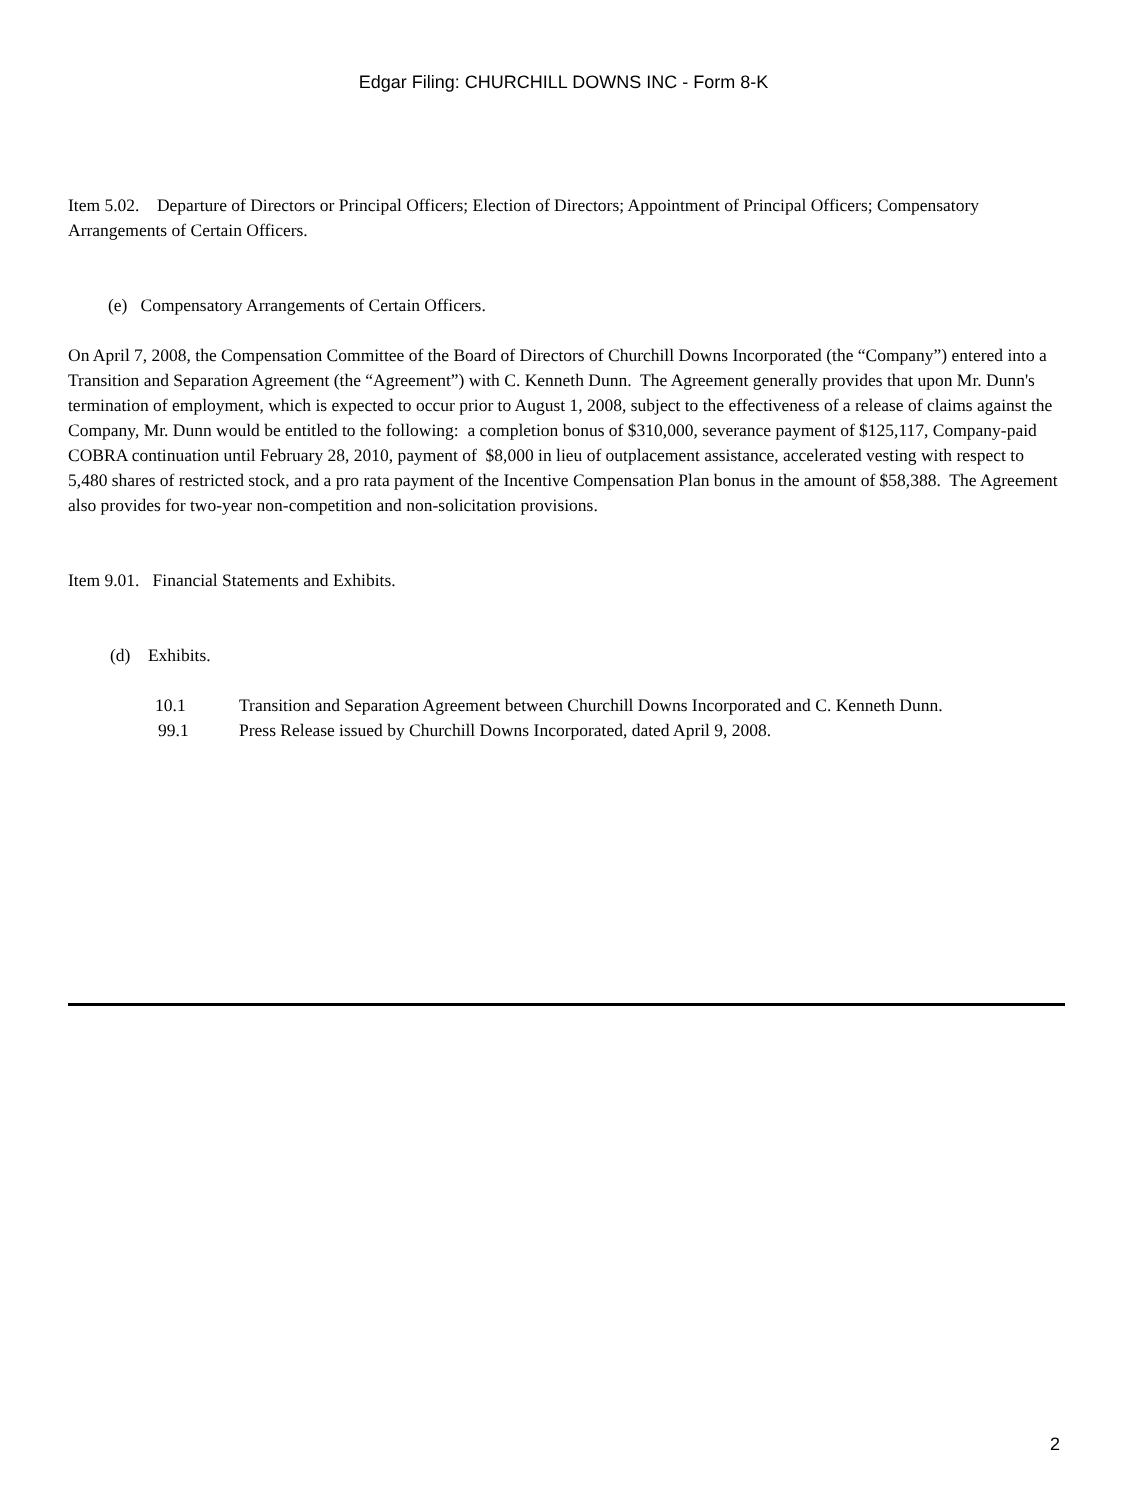Edgar Filing: CHURCHILL DOWNS INC - Form 8-K
Item 5.02. Departure of Directors or Principal Officers; Election of Directors; Appointment of Principal Officers; Compensatory Arrangements of Certain Officers.
(e) Compensatory Arrangements of Certain Officers.
On April 7, 2008, the Compensation Committee of the Board of Directors of Churchill Downs Incorporated (the “Company”) entered into a Transition and Separation Agreement (the “Agreement”) with C. Kenneth Dunn. The Agreement generally provides that upon Mr. Dunn's termination of employment, which is expected to occur prior to August 1, 2008, subject to the effectiveness of a release of claims against the Company, Mr. Dunn would be entitled to the following: a completion bonus of $310,000, severance payment of $125,117, Company-paid COBRA continuation until February 28, 2010, payment of $8,000 in lieu of outplacement assistance, accelerated vesting with respect to 5,480 shares of restricted stock, and a pro rata payment of the Incentive Compensation Plan bonus in the amount of $58,388. The Agreement also provides for two-year non-competition and non-solicitation provisions.
Item 9.01. Financial Statements and Exhibits.
(d) Exhibits.
10.1 Transition and Separation Agreement between Churchill Downs Incorporated and C. Kenneth Dunn.
99.1 Press Release issued by Churchill Downs Incorporated, dated April 9, 2008.
2